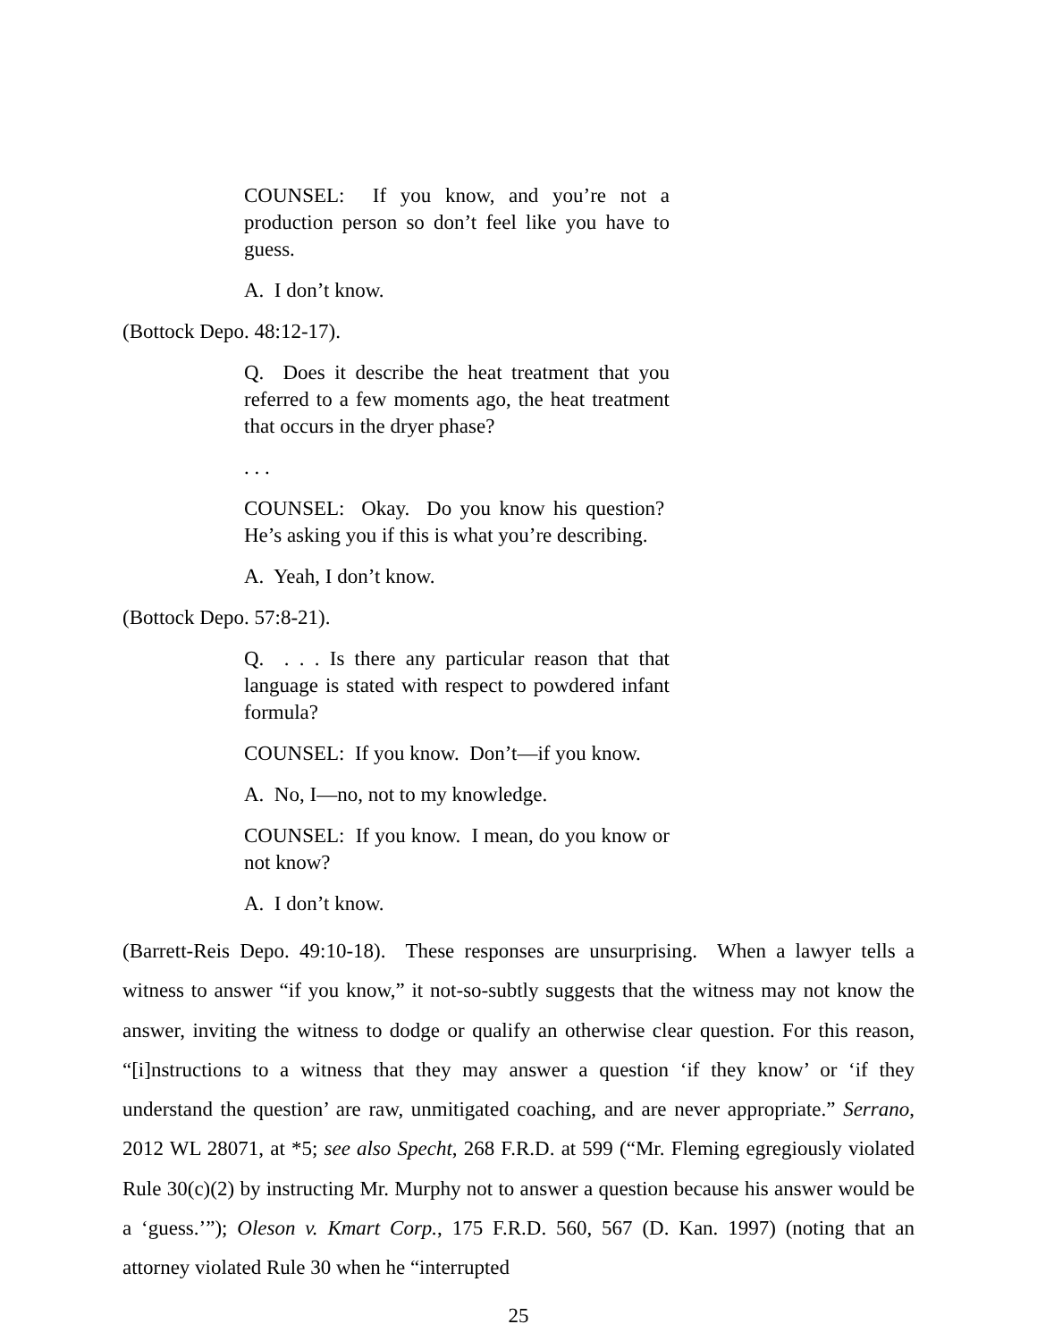COUNSEL: If you know, and you’re not a production person so don’t feel like you have to guess.
A. I don’t know.
(Bottock Depo. 48:12-17).
Q. Does it describe the heat treatment that you referred to a few moments ago, the heat treatment that occurs in the dryer phase?
. . .
COUNSEL: Okay. Do you know his question? He’s asking you if this is what you’re describing.
A. Yeah, I don’t know.
(Bottock Depo. 57:8-21).
Q. . . . Is there any particular reason that that language is stated with respect to powdered infant formula?
COUNSEL: If you know. Don’t—if you know.
A. No, I—no, not to my knowledge.
COUNSEL: If you know. I mean, do you know or not know?
A. I don’t know.
(Barrett-Reis Depo. 49:10-18). These responses are unsurprising. When a lawyer tells a witness to answer “if you know,” it not-so-subtly suggests that the witness may not know the answer, inviting the witness to dodge or qualify an otherwise clear question. For this reason, “[i]nstructions to a witness that they may answer a question ‘if they know’ or ‘if they understand the question’ are raw, unmitigated coaching, and are never appropriate.” Serrano, 2012 WL 28071, at *5; see also Specht, 268 F.R.D. at 599 (“Mr. Fleming egregiously violated Rule 30(c)(2) by instructing Mr. Murphy not to answer a question because his answer would be a ‘guess.’”); Oleson v. Kmart Corp., 175 F.R.D. 560, 567 (D. Kan. 1997) (noting that an attorney violated Rule 30 when he “interrupted
25